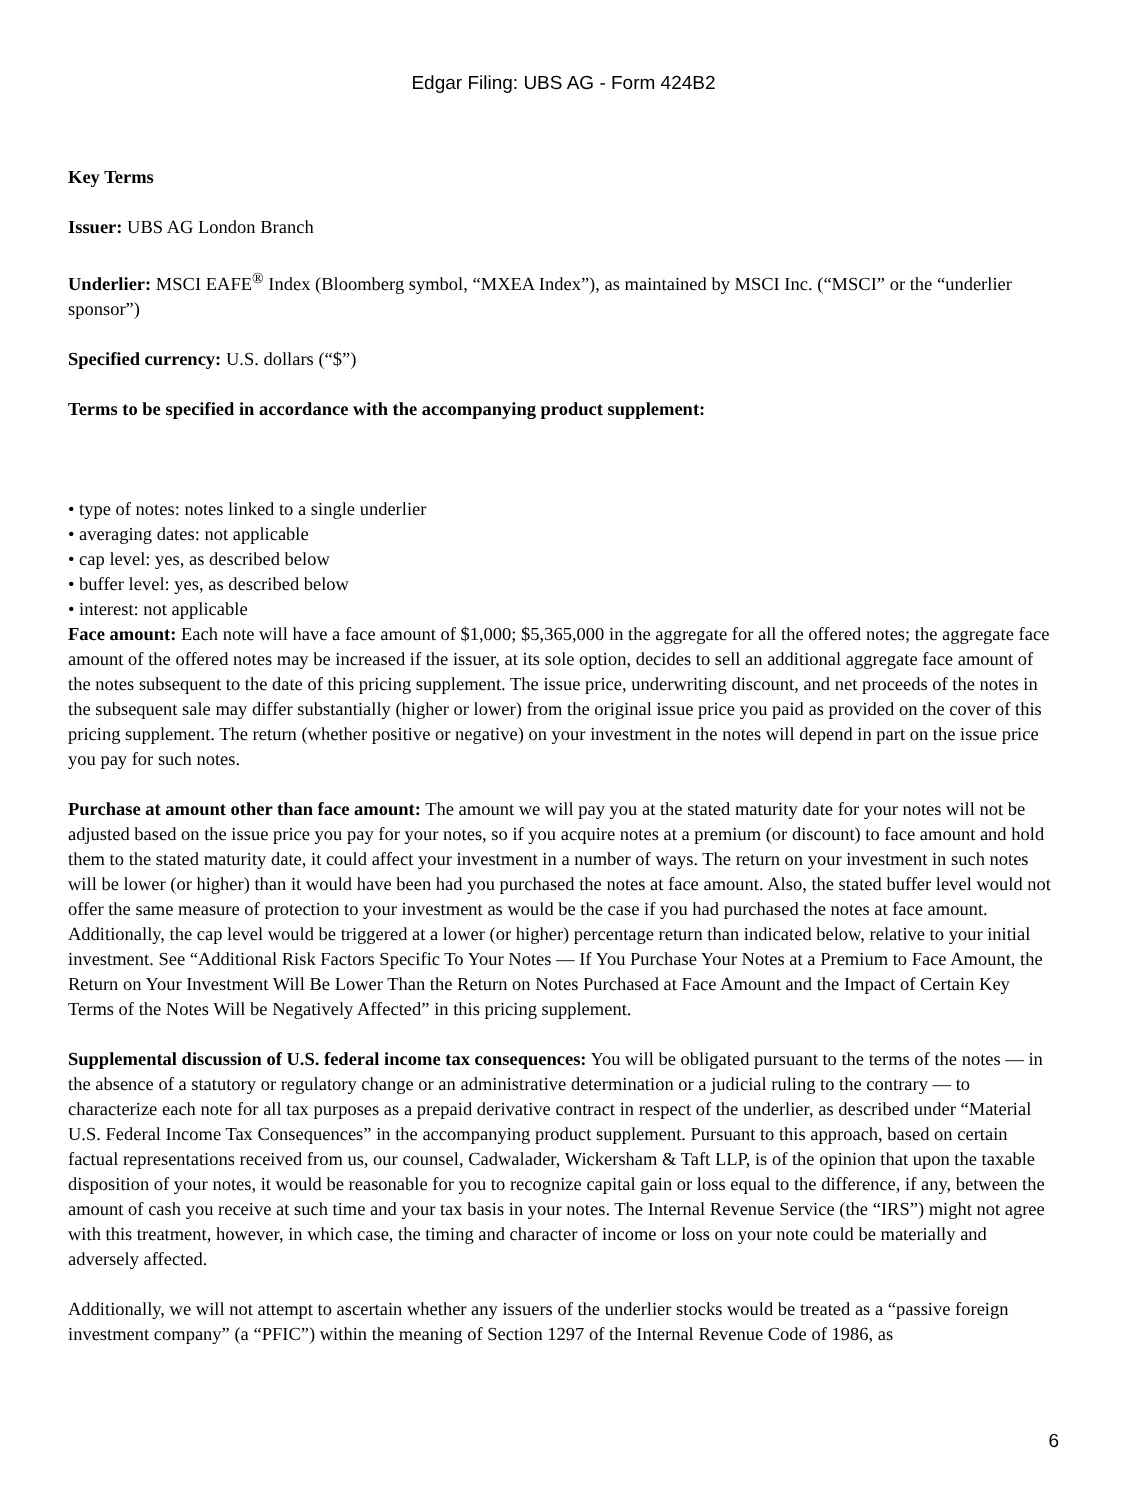Edgar Filing: UBS AG - Form 424B2
Key Terms
Issuer: UBS AG London Branch
Underlier: MSCI EAFE<sup>®</sup> Index (Bloomberg symbol, “MXEA Index”), as maintained by MSCI Inc. (“MSCI” or the “underlier sponsor”)
Specified currency: U.S. dollars (“$”)
Terms to be specified in accordance with the accompanying product supplement:
• type of notes: notes linked to a single underlier
• averaging dates: not applicable
• cap level: yes, as described below
• buffer level: yes, as described below
• interest: not applicable
Face amount: Each note will have a face amount of $1,000; $5,365,000 in the aggregate for all the offered notes; the aggregate face amount of the offered notes may be increased if the issuer, at its sole option, decides to sell an additional aggregate face amount of the notes subsequent to the date of this pricing supplement. The issue price, underwriting discount, and net proceeds of the notes in the subsequent sale may differ substantially (higher or lower) from the original issue price you paid as provided on the cover of this pricing supplement. The return (whether positive or negative) on your investment in the notes will depend in part on the issue price you pay for such notes.
Purchase at amount other than face amount: The amount we will pay you at the stated maturity date for your notes will not be adjusted based on the issue price you pay for your notes, so if you acquire notes at a premium (or discount) to face amount and hold them to the stated maturity date, it could affect your investment in a number of ways. The return on your investment in such notes will be lower (or higher) than it would have been had you purchased the notes at face amount. Also, the stated buffer level would not offer the same measure of protection to your investment as would be the case if you had purchased the notes at face amount. Additionally, the cap level would be triggered at a lower (or higher) percentage return than indicated below, relative to your initial investment. See “Additional Risk Factors Specific To Your Notes — If You Purchase Your Notes at a Premium to Face Amount, the Return on Your Investment Will Be Lower Than the Return on Notes Purchased at Face Amount and the Impact of Certain Key Terms of the Notes Will be Negatively Affected” in this pricing supplement.
Supplemental discussion of U.S. federal income tax consequences: You will be obligated pursuant to the terms of the notes — in the absence of a statutory or regulatory change or an administrative determination or a judicial ruling to the contrary — to characterize each note for all tax purposes as a prepaid derivative contract in respect of the underlier, as described under “Material U.S. Federal Income Tax Consequences” in the accompanying product supplement. Pursuant to this approach, based on certain factual representations received from us, our counsel, Cadwalader, Wickersham & Taft LLP, is of the opinion that upon the taxable disposition of your notes, it would be reasonable for you to recognize capital gain or loss equal to the difference, if any, between the amount of cash you receive at such time and your tax basis in your notes. The Internal Revenue Service (the “IRS”) might not agree with this treatment, however, in which case, the timing and character of income or loss on your note could be materially and adversely affected.
Additionally, we will not attempt to ascertain whether any issuers of the underlier stocks would be treated as a “passive foreign investment company” (a “PFIC”) within the meaning of Section 1297 of the Internal Revenue Code of 1986, as
6